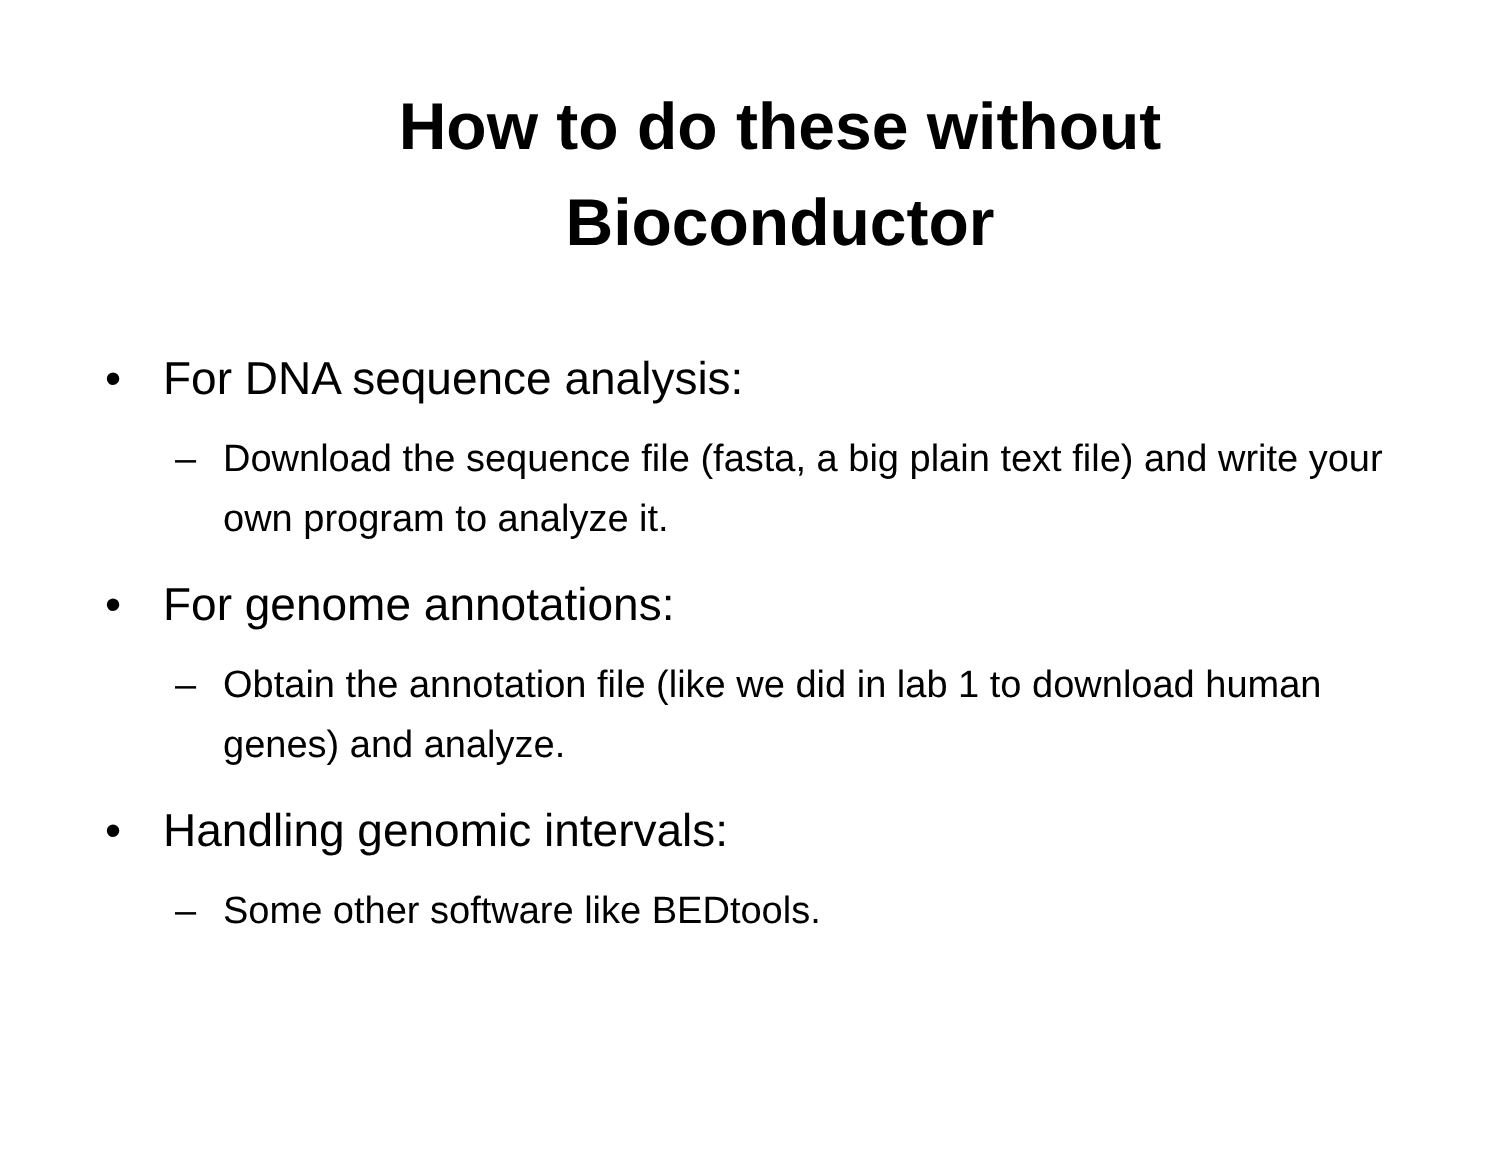How to do these without
Bioconductor
• For DNA sequence analysis:
– Download the sequence file (fasta, a big plain text file) and write your own program to analyze it.
• For genome annotations:
– Obtain the annotation file (like we did in lab 1 to download human genes) and analyze.
• Handling genomic intervals:
– Some other software like BEDtools.